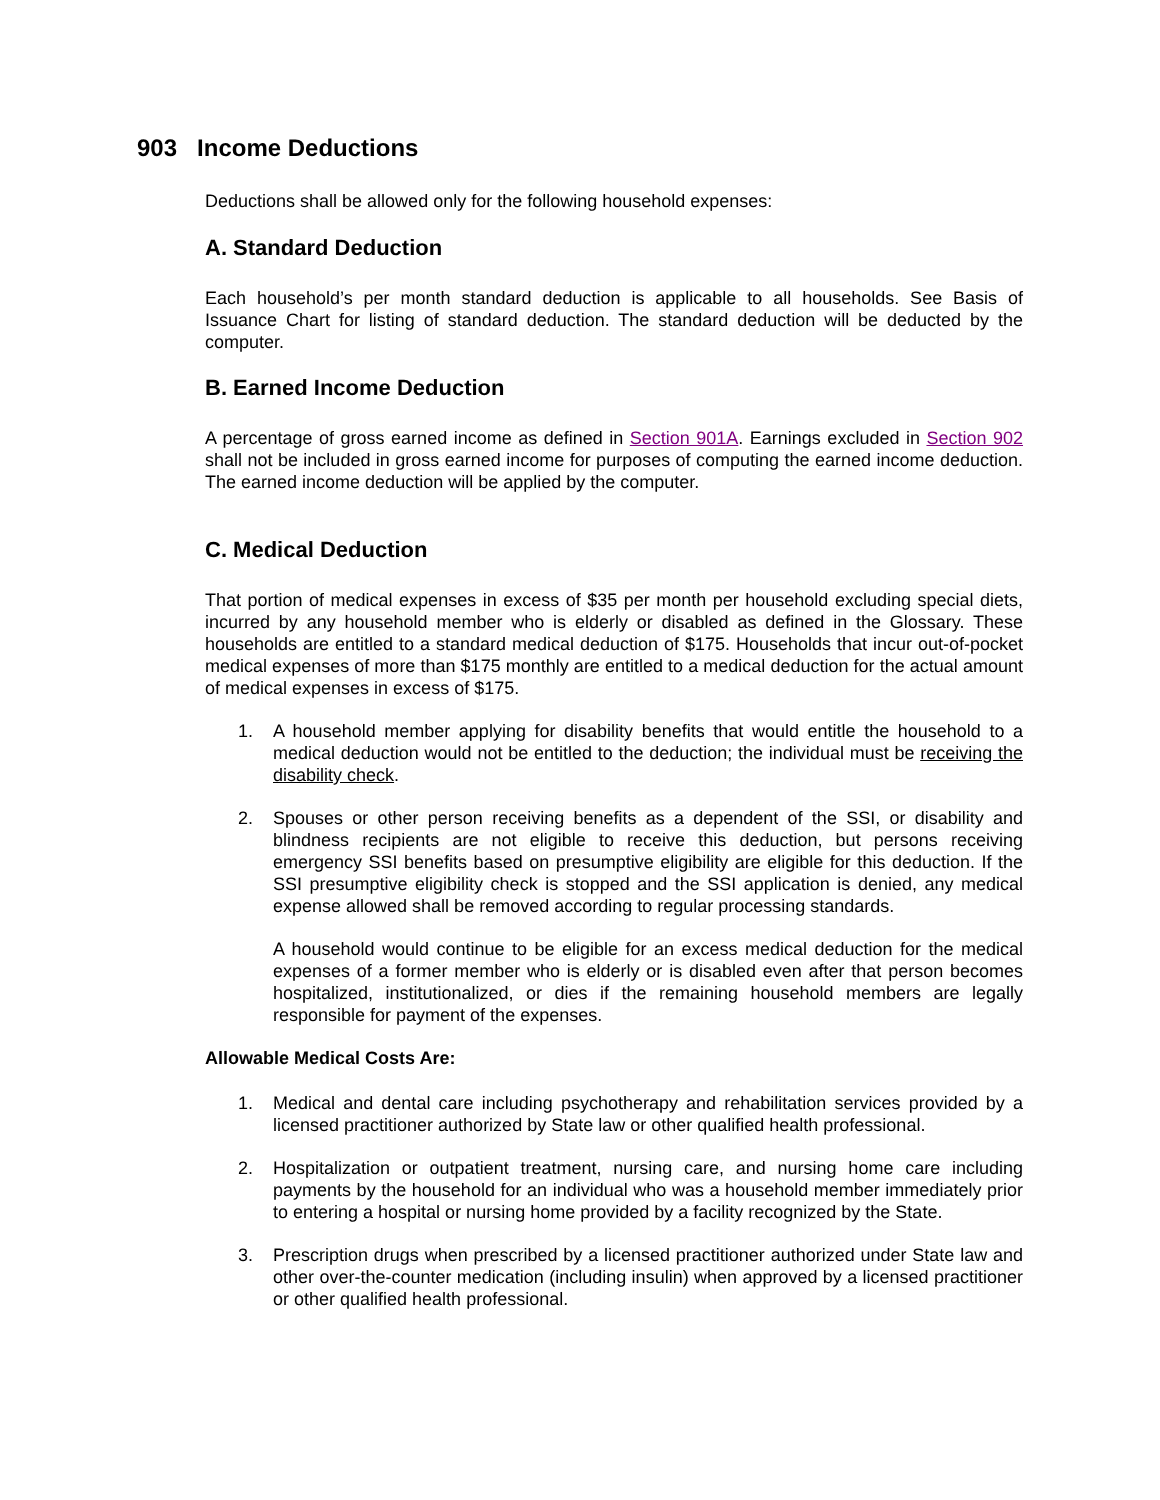903 Income Deductions
Deductions shall be allowed only for the following household expenses:
A. Standard Deduction
Each household’s per month standard deduction is applicable to all households. See Basis of Issuance Chart for listing of standard deduction. The standard deduction will be deducted by the computer.
B. Earned Income Deduction
A percentage of gross earned income as defined in Section 901A. Earnings excluded in Section 902 shall not be included in gross earned income for purposes of computing the earned income deduction. The earned income deduction will be applied by the computer.
C. Medical Deduction
That portion of medical expenses in excess of $35 per month per household excluding special diets, incurred by any household member who is elderly or disabled as defined in the Glossary. These households are entitled to a standard medical deduction of $175. Households that incur out-of-pocket medical expenses of more than $175 monthly are entitled to a medical deduction for the actual amount of medical expenses in excess of $175.
1. A household member applying for disability benefits that would entitle the household to a medical deduction would not be entitled to the deduction; the individual must be receiving the disability check.
2. Spouses or other person receiving benefits as a dependent of the SSI, or disability and blindness recipients are not eligible to receive this deduction, but persons receiving emergency SSI benefits based on presumptive eligibility are eligible for this deduction. If the SSI presumptive eligibility check is stopped and the SSI application is denied, any medical expense allowed shall be removed according to regular processing standards.
A household would continue to be eligible for an excess medical deduction for the medical expenses of a former member who is elderly or is disabled even after that person becomes hospitalized, institutionalized, or dies if the remaining household members are legally responsible for payment of the expenses.
Allowable Medical Costs Are:
1. Medical and dental care including psychotherapy and rehabilitation services provided by a licensed practitioner authorized by State law or other qualified health professional.
2. Hospitalization or outpatient treatment, nursing care, and nursing home care including payments by the household for an individual who was a household member immediately prior to entering a hospital or nursing home provided by a facility recognized by the State.
3. Prescription drugs when prescribed by a licensed practitioner authorized under State law and other over-the-counter medication (including insulin) when approved by a licensed practitioner or other qualified health professional.